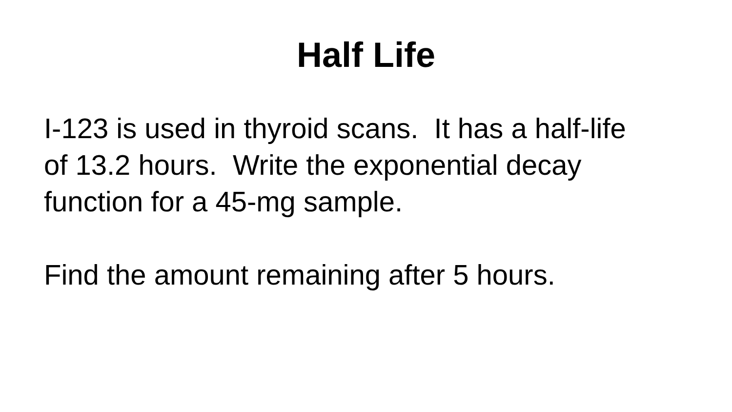Half Life
I-123 is used in thyroid scans. It has a half-life
of 13.2 hours. Write the exponential decay
function for a 45-mg sample.
Find the amount remaining after 5 hours.